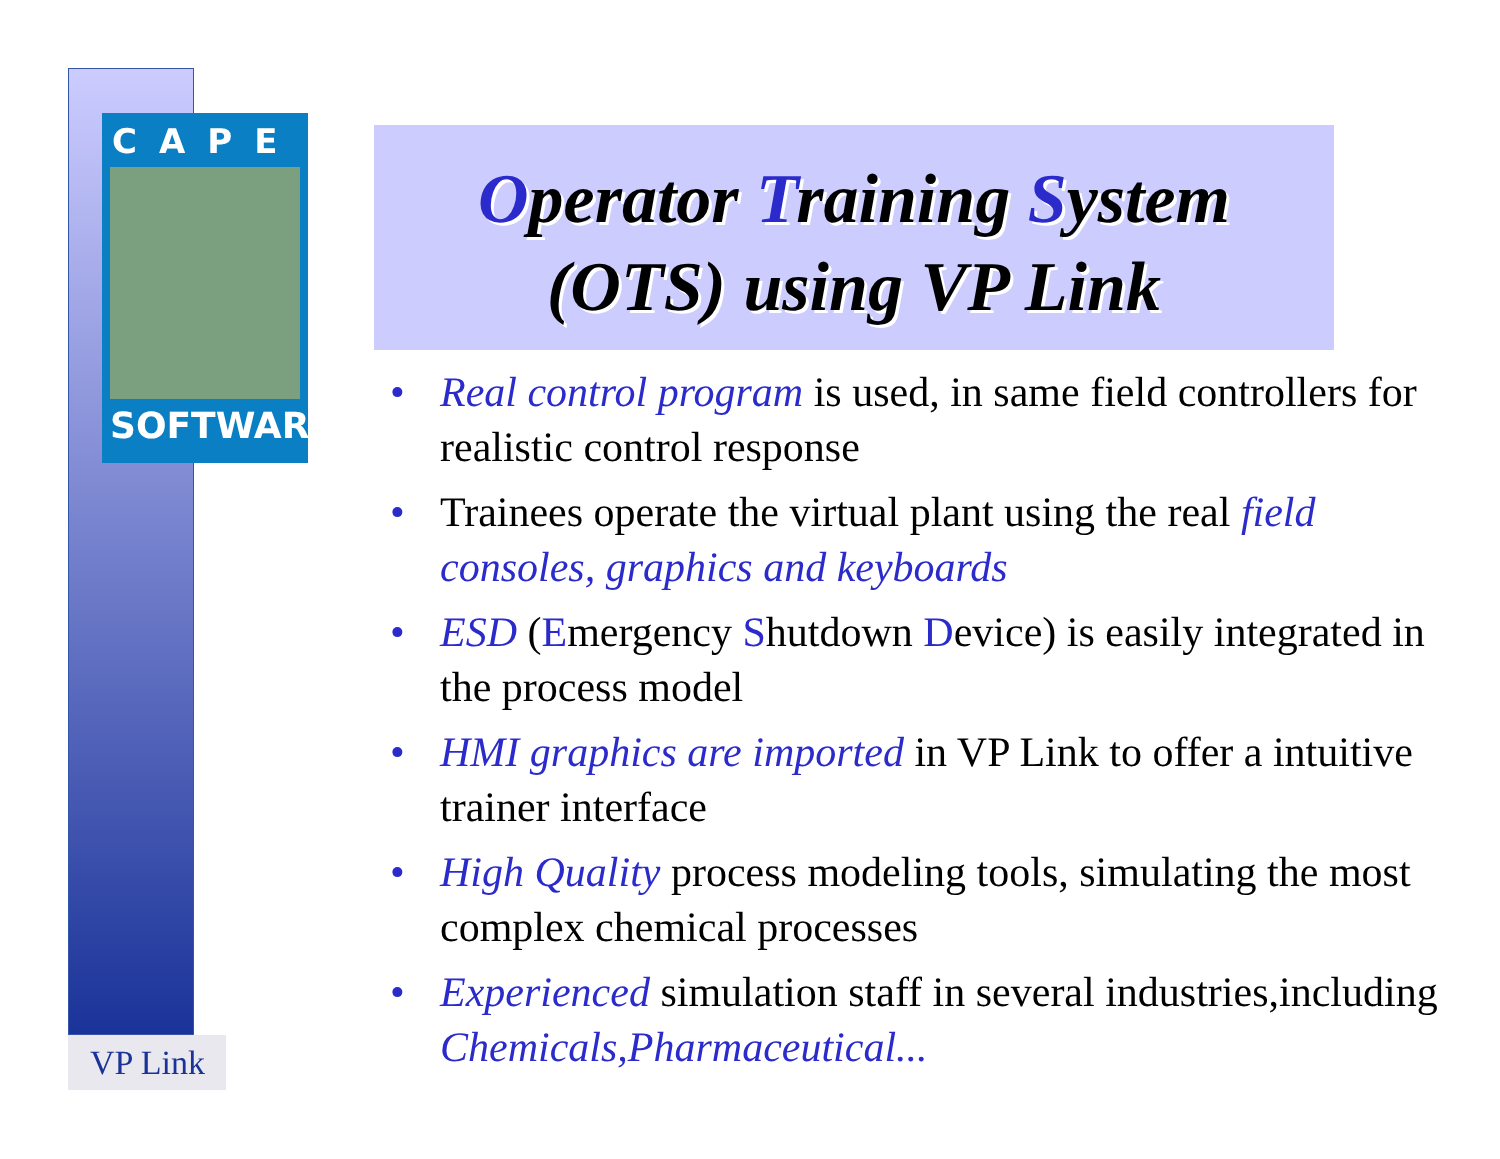CAPE
SOFTWARE
VP Link
Operator Training System
(OTS) using VP Link
• Real control program is used, in same field controllers for realistic control response
• Trainees operate the virtual plant using the real field consoles, graphics and keyboards
• ESD (Emergency Shutdown Device) is easily integrated in the process model
• HMI graphics are imported in VP Link to offer a intuitive trainer interface
• High Quality process modeling tools, simulating the most complex chemical processes
• Experienced simulation staff in several industries,including Chemicals,Pharmaceutical...